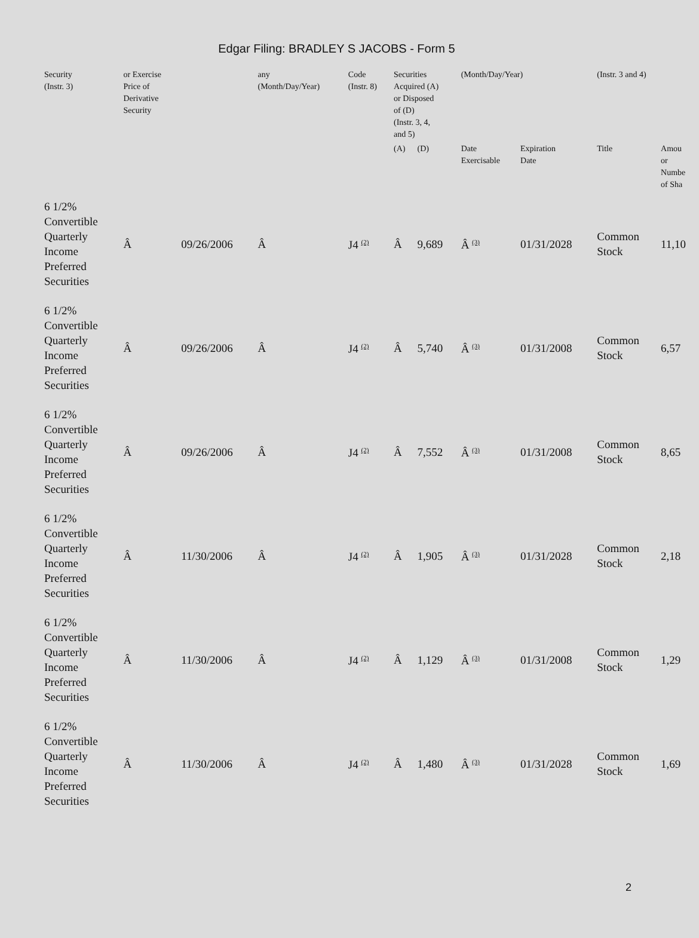Edgar Filing: BRADLEY S JACOBS - Form 5
| Security (Instr. 3) | or Exercise Price of Derivative Security | | any (Month/Day/Year) | Code (Instr. 8) | Securities Acquired (A) or Disposed of (D) (Instr. 3, 4, and 5) | | (Month/Day/Year) | | (Instr. 3 and 4) | |
| | | | | | (A) | (D) | Date Exercisable | Expiration Date | Title | Amou or Numbe of Sha |
| 6 1/2% Convertible Quarterly Income Preferred Securities | Â | 09/26/2006 | Â | J4 <sup>(2)</sup> | Â | 9,689 | Â <sup>(3)</sup> | 01/31/2028 | Common Stock | 11,10 |
| 6 1/2% Convertible Quarterly Income Preferred Securities | Â | 09/26/2006 | Â | J4 <sup>(2)</sup> | Â | 5,740 | Â <sup>(3)</sup> | 01/31/2008 | Common Stock | 6,57 |
| 6 1/2% Convertible Quarterly Income Preferred Securities | Â | 09/26/2006 | Â | J4 <sup>(2)</sup> | Â | 7,552 | Â <sup>(3)</sup> | 01/31/2008 | Common Stock | 8,65 |
| 6 1/2% Convertible Quarterly Income Preferred Securities | Â | 11/30/2006 | Â | J4 <sup>(2)</sup> | Â | 1,905 | Â <sup>(3)</sup> | 01/31/2028 | Common Stock | 2,18 |
| 6 1/2% Convertible Quarterly Income Preferred Securities | Â | 11/30/2006 | Â | J4 <sup>(2)</sup> | Â | 1,129 | Â <sup>(3)</sup> | 01/31/2008 | Common Stock | 1,29 |
| 6 1/2% Convertible Quarterly Income Preferred Securities | Â | 11/30/2006 | Â | J4 <sup>(2)</sup> | Â | 1,480 | Â <sup>(3)</sup> | 01/31/2028 | Common Stock | 1,69 |
2